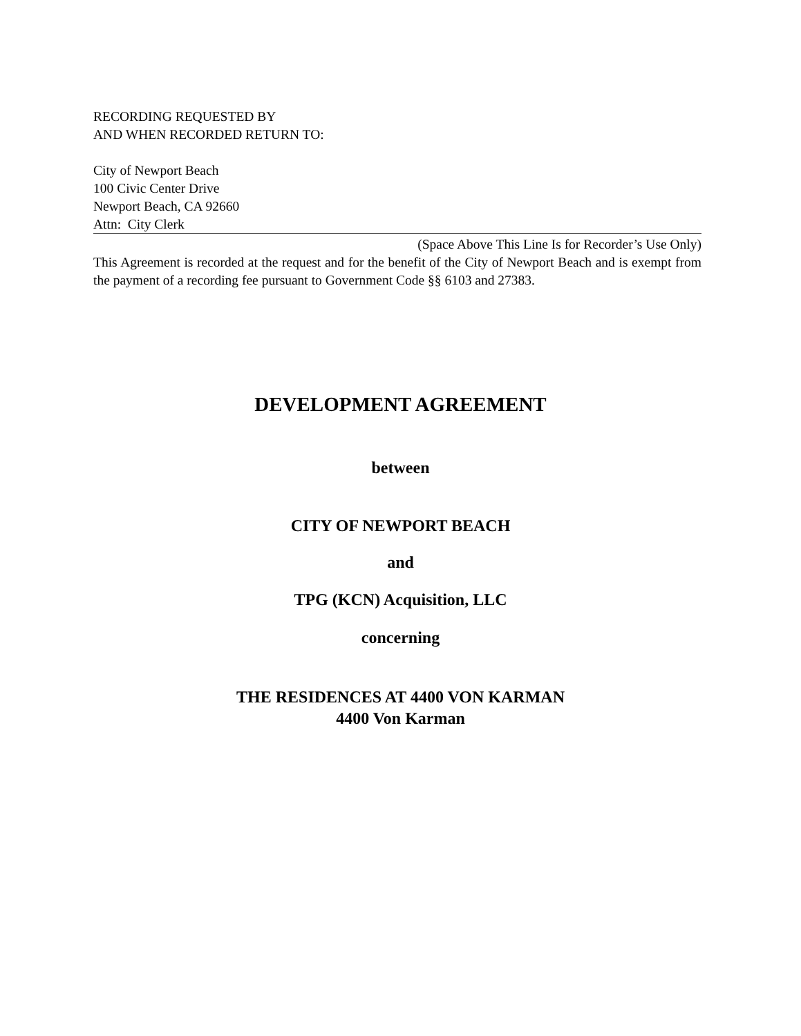RECORDING REQUESTED BY
AND WHEN RECORDED RETURN TO:
City of Newport Beach
100 Civic Center Drive
Newport Beach, CA 92660
Attn: City Clerk
(Space Above This Line Is for Recorder’s Use Only)
This Agreement is recorded at the request and for the benefit of the City of Newport Beach and is exempt from the payment of a recording fee pursuant to Government Code §§ 6103 and 27383.
DEVELOPMENT AGREEMENT
between
CITY OF NEWPORT BEACH
and
TPG (KCN) Acquisition, LLC
concerning
THE RESIDENCES AT 4400 VON KARMAN
4400 Von Karman